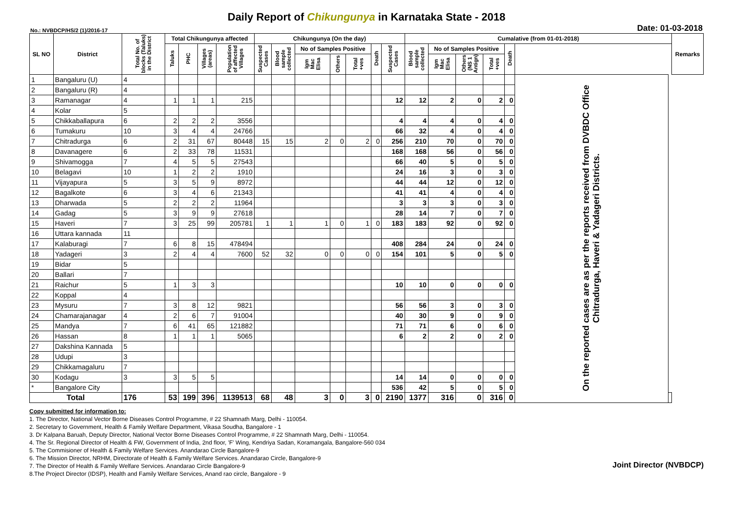Daily Report of Chikungunya in Karnataka State - 2018
No.: NVBDCP/HS/2 (1)/2016-17 Date: 01-03-2018
| SL NO | District | Total No. of blocks (Taluks) in the District | Total Chikungunya affected | | | | Chikungunya (On the day) | | | | | | | Cumalative (from 01-01-2018) | | | | | | | Remarks |
| --- | --- | --- | --- | --- | --- | --- | --- | --- | --- | --- | --- | --- | --- | --- | --- | --- | --- | --- | --- | --- | --- |
| | | | Taluks | PHC | Villages (areas) | Population of affected Villages | Suspected Cases | Blood sample collected | No of Samples Positive | | | Death | Suspected Cases | Blood sample collected | No of Samples Positive | | | Death | | | |
| | | | | | | | | | Igm Mac Elisa | Others | Total +ves | | | | Igm Mac Elisa | Others (NS 1 Antign) | Total +ves | | | | |
| 1 | Bangaluru (U) | 4 | | | | | | | | | | | | | | | | | On the reported cases are as per the reports received from DVBDC Office Chitradurga, Haveri & Yadageri Districts. | | |
| 2 | Bangaluru (R) | 4 | | | | | | | | | | | | | | | | | | | |
| 3 | Ramanagar | 4 | 1 | 1 | 1 | 215 | | | | | | | 12 | 12 | 2 | 0 | 2 | 0 | | | |
| 4 | Kolar | 5 | | | | | | | | | | | | | | | | | | | |
| 5 | Chikkaballapura | 6 | 2 | 2 | 2 | 3556 | | | | | | | 4 | 4 | 4 | 0 | 4 | 0 | | | |
| 6 | Tumakuru | 10 | 3 | 4 | 4 | 24766 | | | | | | | 66 | 32 | 4 | 0 | 4 | 0 | | | |
| 7 | Chitradurga | 6 | 2 | 31 | 67 | 80448 | 15 | 15 | 2 | 0 | 2 | 0 | 256 | 210 | 70 | 0 | 70 | 0 | | | |
| 8 | Davanagere | 6 | 2 | 33 | 78 | 11531 | | | | | | | 168 | 168 | 56 | 0 | 56 | 0 | | | |
| 9 | Shivamogga | 7 | 4 | 5 | 5 | 27543 | | | | | | | 66 | 40 | 5 | 0 | 5 | 0 | | | |
| 10 | Belagavi | 10 | 1 | 2 | 2 | 1910 | | | | | | | 24 | 16 | 3 | 0 | 3 | 0 | | | |
| 11 | Vijayapura | 5 | 3 | 5 | 9 | 8972 | | | | | | | 44 | 44 | 12 | 0 | 12 | 0 | | | |
| 12 | Bagalkote | 6 | 3 | 4 | 6 | 21343 | | | | | | | 41 | 41 | 4 | 0 | 4 | 0 | | | |
| 13 | Dharwada | 5 | 2 | 2 | 2 | 11964 | | | | | | | 3 | 3 | 3 | 0 | 3 | 0 | | | |
| 14 | Gadag | 5 | 3 | 9 | 9 | 27618 | | | | | | | 28 | 14 | 7 | 0 | 7 | 0 | | | |
| 15 | Haveri | 7 | 3 | 25 | 99 | 205781 | 1 | 1 | 1 | 0 | 1 | 0 | 183 | 183 | 92 | 0 | 92 | 0 | | | |
| 16 | Uttara kannada | 11 | | | | | | | | | | | | | | | | | | | |
| 17 | Kalaburagi | 7 | 6 | 8 | 15 | 478494 | | | | | | | 408 | 284 | 24 | 0 | 24 | 0 | | | |
| 18 | Yadageri | 3 | 2 | 4 | 4 | 7600 | 52 | 32 | 0 | 0 | 0 | 0 | 154 | 101 | 5 | 0 | 5 | 0 | | | |
| 19 | Bidar | 5 | | | | | | | | | | | | | | | | | | | |
| 20 | Ballari | 7 | | | | | | | | | | | | | | | | | | | |
| 21 | Raichur | 5 | 1 | 3 | 3 | | | | | | | | 10 | 10 | 0 | 0 | 0 | 0 | | | |
| 22 | Koppal | 4 | | | | | | | | | | | | | | | | | | | |
| 23 | Mysuru | 7 | 3 | 8 | 12 | 9821 | | | | | | | 56 | 56 | 3 | 0 | 3 | 0 | | | |
| 24 | Chamarajanagar | 4 | 2 | 6 | 7 | 91004 | | | | | | | 40 | 30 | 9 | 0 | 9 | 0 | | | |
| 25 | Mandya | 7 | 6 | 41 | 65 | 121882 | | | | | | | 71 | 71 | 6 | 0 | 6 | 0 | | | |
| 26 | Hassan | 8 | 1 | 1 | 1 | 5065 | | | | | | | 6 | 2 | 2 | 0 | 2 | 0 | | | |
| 27 | Dakshina Kannada | 5 | | | | | | | | | | | | | | | | | | | |
| 28 | Udupi | 3 | | | | | | | | | | | | | | | | | | | |
| 29 | Chikkamagaluru | 7 | | | | | | | | | | | | | | | | | | | |
| 30 | Kodagu | 3 | 3 | 5 | 5 | | | | | | | | 14 | 14 | 0 | 0 | 0 | 0 | | | |
| * | Bangalore City | | | | | | | | | | | | 536 | 42 | 5 | 0 | 5 | 0 | | | |
| Total | | 176 | 53 | 199 | 396 | 1139513 | 68 | 48 | 3 | 0 | 3 | 0 | 2190 | 1377 | 316 | 0 | 316 | 0 | | | |
Copy submitted for information to:
1. The Director, National Vector Borne Diseases Control Programme, # 22 Shamnath Marg, Delhi - 110054.
2. Secretary to Government, Health & Family Welfare Department, Vikasa Soudha, Bangalore - 1
3. Dr Kalpana Baruah, Deputy Director, National Vector Borne Diseases Control Programme, # 22 Shamnath Marg, Delhi - 110054.
4. The Sr. Regional Director of Health & FW, Government of India, 2nd floor, 'F' Wing, Kendriya Sadan, Koramangala, Bangalore-560 034
5. The Commisioner of Health & Family Welfare Services. Anandarao Circle Bangalore-9
6. The Mission Director, NRHM, Directorate of Health & Family Welfare Services. Anandarao Circle, Bangalore-9
7. The Director of Health & Family Welfare Services. Anandarao Circle Bangalore-9
8.The Project Director (IDSP), Health and Family Welfare Services, Anand rao circle, Bangalore - 9
Joint Director (NVBDCP)